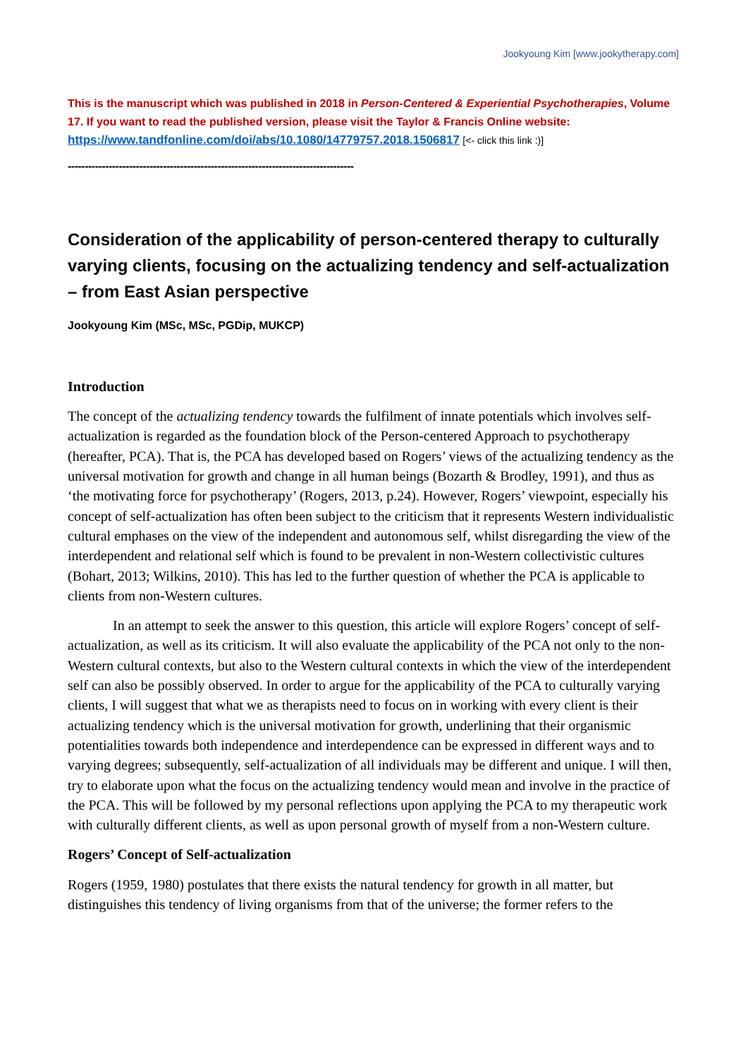Jookyoung Kim [www.jookytherapy.com]
This is the manuscript which was published in 2018 in Person-Centered & Experiential Psychotherapies, Volume 17. If you want to read the published version, please visit the Taylor & Francis Online website: https://www.tandfonline.com/doi/abs/10.1080/14779757.2018.1506817 [<- click this link :)]
------------------------------------------------------------------------------------
Consideration of the applicability of person-centered therapy to culturally varying clients, focusing on the actualizing tendency and self-actualization – from East Asian perspective
Jookyoung Kim (MSc, MSc, PGDip, MUKCP)
Introduction
The concept of the actualizing tendency towards the fulfilment of innate potentials which involves self-actualization is regarded as the foundation block of the Person-centered Approach to psychotherapy (hereafter, PCA). That is, the PCA has developed based on Rogers’ views of the actualizing tendency as the universal motivation for growth and change in all human beings (Bozarth & Brodley, 1991), and thus as ‘the motivating force for psychotherapy’ (Rogers, 2013, p.24). However, Rogers’ viewpoint, especially his concept of self-actualization has often been subject to the criticism that it represents Western individualistic cultural emphases on the view of the independent and autonomous self, whilst disregarding the view of the interdependent and relational self which is found to be prevalent in non-Western collectivistic cultures (Bohart, 2013; Wilkins, 2010). This has led to the further question of whether the PCA is applicable to clients from non-Western cultures.
In an attempt to seek the answer to this question, this article will explore Rogers’ concept of self-actualization, as well as its criticism. It will also evaluate the applicability of the PCA not only to the non-Western cultural contexts, but also to the Western cultural contexts in which the view of the interdependent self can also be possibly observed. In order to argue for the applicability of the PCA to culturally varying clients, I will suggest that what we as therapists need to focus on in working with every client is their actualizing tendency which is the universal motivation for growth, underlining that their organismic potentialities towards both independence and interdependence can be expressed in different ways and to varying degrees; subsequently, self-actualization of all individuals may be different and unique. I will then, try to elaborate upon what the focus on the actualizing tendency would mean and involve in the practice of the PCA. This will be followed by my personal reflections upon applying the PCA to my therapeutic work with culturally different clients, as well as upon personal growth of myself from a non-Western culture.
Rogers’ Concept of Self-actualization
Rogers (1959, 1980) postulates that there exists the natural tendency for growth in all matter, but distinguishes this tendency of living organisms from that of the universe; the former refers to the